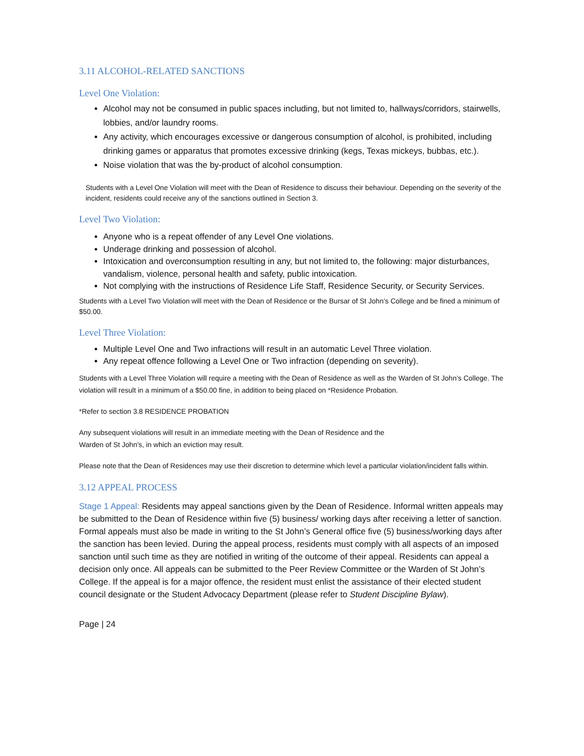3.11 ALCOHOL-RELATED SANCTIONS
Level One Violation:
Alcohol may not be consumed in public spaces including, but not limited to, hallways/corridors, stairwells, lobbies, and/or laundry rooms.
Any activity, which encourages excessive or dangerous consumption of alcohol, is prohibited, including drinking games or apparatus that promotes excessive drinking (kegs, Texas mickeys, bubbas, etc.).
Noise violation that was the by-product of alcohol consumption.
Students with a Level One Violation will meet with the Dean of Residence to discuss their behaviour. Depending on the severity of the incident, residents could receive any of the sanctions outlined in Section 3.
Level Two Violation:
Anyone who is a repeat offender of any Level One violations.
Underage drinking and possession of alcohol.
Intoxication and overconsumption resulting in any, but not limited to, the following: major disturbances, vandalism, violence, personal health and safety, public intoxication.
Not complying with the instructions of Residence Life Staff, Residence Security, or Security Services.
Students with a Level Two Violation will meet with the Dean of Residence or the Bursar of St John’s College and be fined a minimum of $50.00.
Level Three Violation:
Multiple Level One and Two infractions will result in an automatic Level Three violation.
Any repeat offence following a Level One or Two infraction (depending on severity).
Students with a Level Three Violation will require a meeting with the Dean of Residence as well as the Warden of St John’s College. The violation will result in a minimum of a $50.00 fine, in addition to being placed on *Residence Probation.
*Refer to section 3.8 RESIDENCE PROBATION
Any subsequent violations will result in an immediate meeting with the Dean of Residence and the
Warden of St John’s, in which an eviction may result.
Please note that the Dean of Residences may use their discretion to determine which level a particular violation/incident falls within.
3.12 APPEAL PROCESS
Stage 1 Appeal: Residents may appeal sanctions given by the Dean of Residence. Informal written appeals may be submitted to the Dean of Residence within five (5) business/ working days after receiving a letter of sanction. Formal appeals must also be made in writing to the St John’s General office five (5) business/working days after the sanction has been levied. During the appeal process, residents must comply with all aspects of an imposed sanction until such time as they are notified in writing of the outcome of their appeal. Residents can appeal a decision only once. All appeals can be submitted to the Peer Review Committee or the Warden of St John’s College. If the appeal is for a major offence, the resident must enlist the assistance of their elected student council designate or the Student Advocacy Department (please refer to Student Discipline Bylaw).
Page | 24